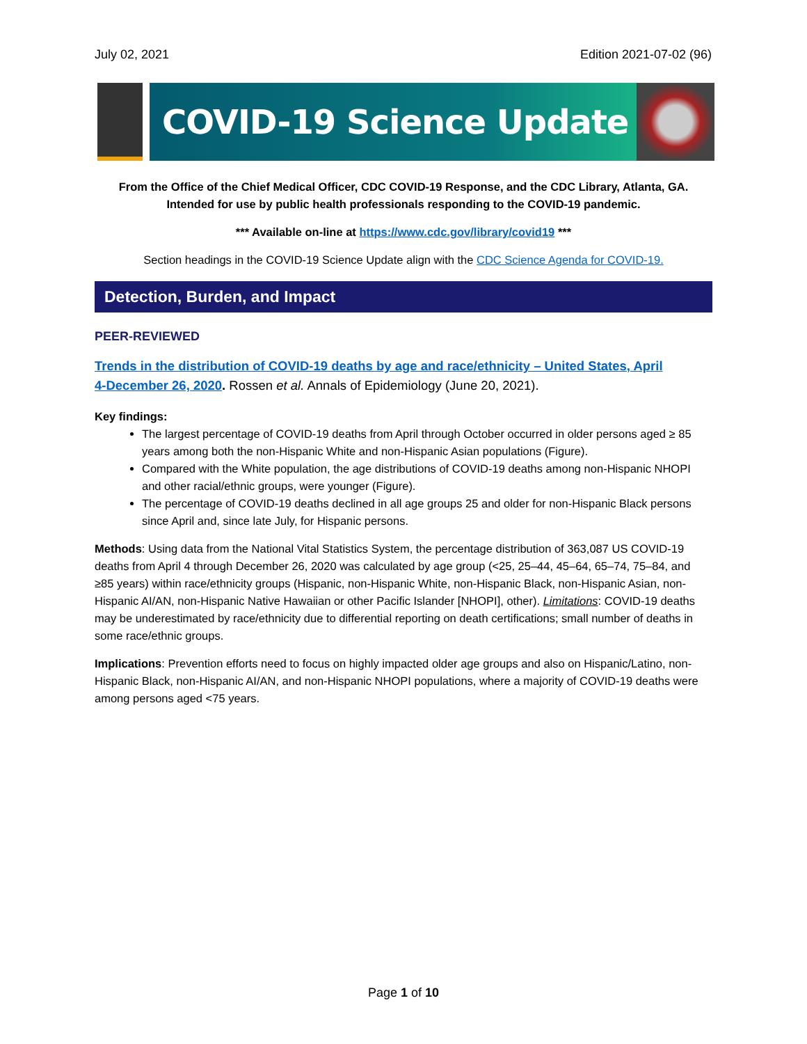July 02, 2021 Edition 2021-07-02 (96)
COVID-19 Science Update
From the Office of the Chief Medical Officer, CDC COVID-19 Response, and the CDC Library, Atlanta, GA.
Intended for use by public health professionals responding to the COVID-19 pandemic.
*** Available on-line at https://www.cdc.gov/library/covid19 ***
Section headings in the COVID-19 Science Update align with the CDC Science Agenda for COVID-19.
Detection, Burden, and Impact
PEER-REVIEWED
Trends in the distribution of COVID-19 deaths by age and race/ethnicity – United States, April 4‑December 26, 2020. Rossen et al. Annals of Epidemiology (June 20, 2021).
Key findings:
The largest percentage of COVID-19 deaths from April through October occurred in older persons aged ≥ 85 years among both the non-Hispanic White and non-Hispanic Asian populations (Figure).
Compared with the White population, the age distributions of COVID-19 deaths among non-Hispanic NHOPI and other racial/ethnic groups, were younger (Figure).
The percentage of COVID-19 deaths declined in all age groups 25 and older for non-Hispanic Black persons since April and, since late July, for Hispanic persons.
Methods: Using data from the National Vital Statistics System, the percentage distribution of 363,087 US COVID-19 deaths from April 4 through December 26, 2020 was calculated by age group (<25, 25–44, 45–64, 65–74, 75–84, and ≥85 years) within race/ethnicity groups (Hispanic, non-Hispanic White, non-Hispanic Black, non-Hispanic Asian, non-Hispanic AI/AN, non-Hispanic Native Hawaiian or other Pacific Islander [NHOPI], other). Limitations: COVID-19 deaths may be underestimated by race/ethnicity due to differential reporting on death certifications; small number of deaths in some race/ethnic groups.
Implications: Prevention efforts need to focus on highly impacted older age groups and also on Hispanic/Latino, non-Hispanic Black, non-Hispanic AI/AN, and non-Hispanic NHOPI populations, where a majority of COVID-19 deaths were among persons aged <75 years.
Page 1 of 10